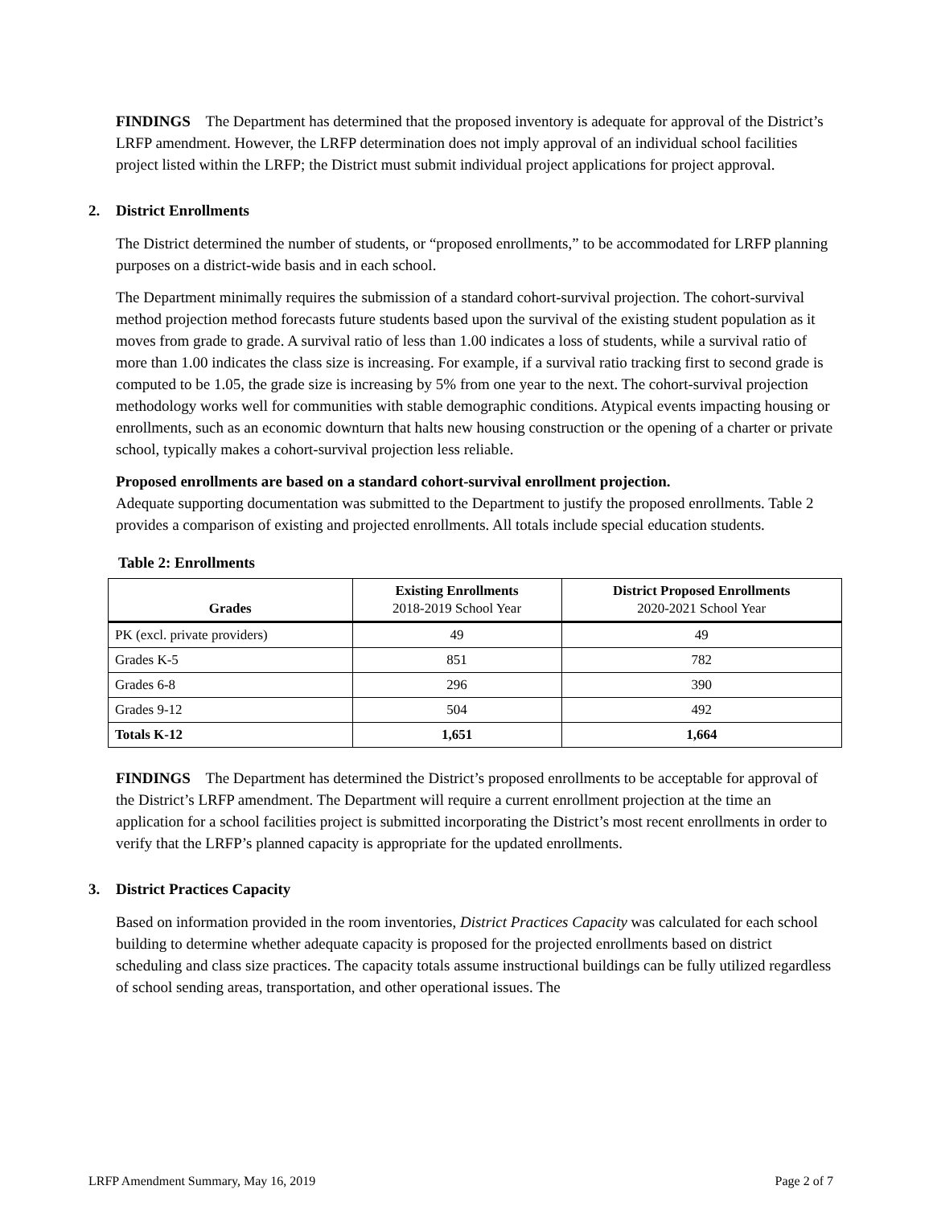FINDINGS The Department has determined that the proposed inventory is adequate for approval of the District’s LRFP amendment. However, the LRFP determination does not imply approval of an individual school facilities project listed within the LRFP; the District must submit individual project applications for project approval.
2. District Enrollments
The District determined the number of students, or “proposed enrollments,” to be accommodated for LRFP planning purposes on a district-wide basis and in each school.
The Department minimally requires the submission of a standard cohort-survival projection. The cohort-survival method projection method forecasts future students based upon the survival of the existing student population as it moves from grade to grade. A survival ratio of less than 1.00 indicates a loss of students, while a survival ratio of more than 1.00 indicates the class size is increasing. For example, if a survival ratio tracking first to second grade is computed to be 1.05, the grade size is increasing by 5% from one year to the next. The cohort-survival projection methodology works well for communities with stable demographic conditions. Atypical events impacting housing or enrollments, such as an economic downturn that halts new housing construction or the opening of a charter or private school, typically makes a cohort-survival projection less reliable.
Proposed enrollments are based on a standard cohort-survival enrollment projection.
Adequate supporting documentation was submitted to the Department to justify the proposed enrollments. Table 2 provides a comparison of existing and projected enrollments. All totals include special education students.
Table 2: Enrollments
| Grades | Existing Enrollments 2018-2019 School Year | District Proposed Enrollments 2020-2021 School Year |
| --- | --- | --- |
| PK (excl. private providers) | 49 | 49 |
| Grades K-5 | 851 | 782 |
| Grades 6-8 | 296 | 390 |
| Grades 9-12 | 504 | 492 |
| Totals K-12 | 1,651 | 1,664 |
FINDINGS The Department has determined the District’s proposed enrollments to be acceptable for approval of the District’s LRFP amendment. The Department will require a current enrollment projection at the time an application for a school facilities project is submitted incorporating the District’s most recent enrollments in order to verify that the LRFP’s planned capacity is appropriate for the updated enrollments.
3. District Practices Capacity
Based on information provided in the room inventories, District Practices Capacity was calculated for each school building to determine whether adequate capacity is proposed for the projected enrollments based on district scheduling and class size practices. The capacity totals assume instructional buildings can be fully utilized regardless of school sending areas, transportation, and other operational issues. The
LRFP Amendment Summary, May 16, 2019 Page 2 of 7